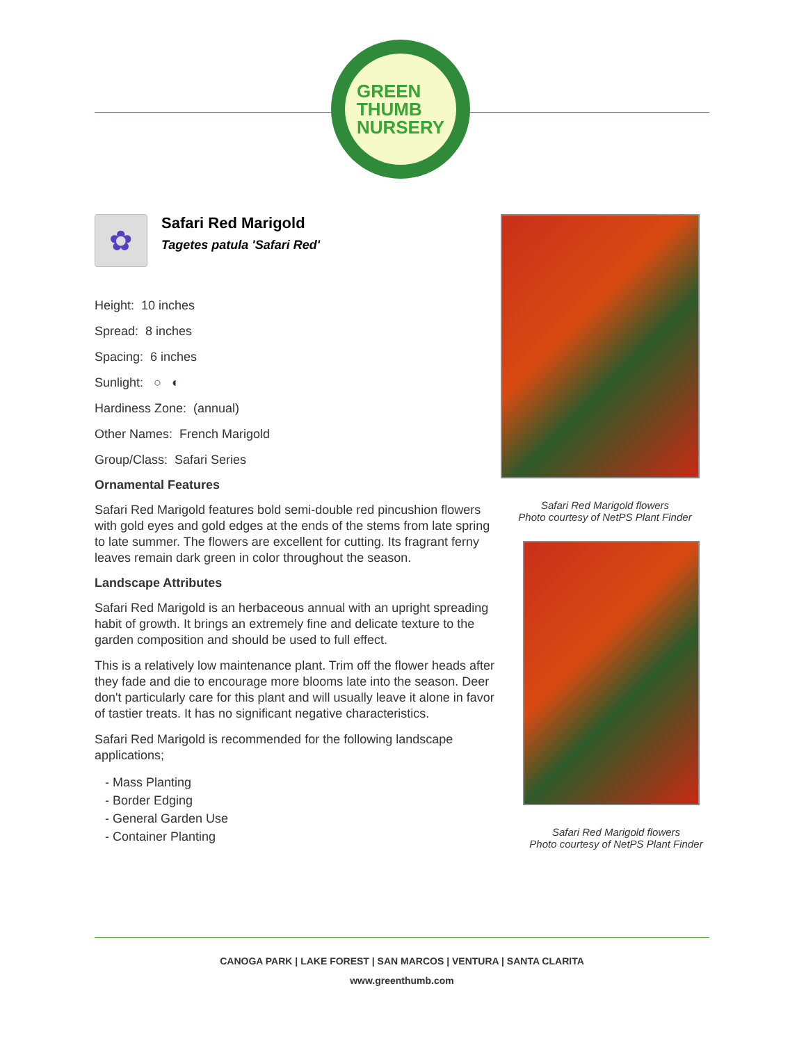GREEN
THUMB
NURSERY
✿
Safari Red Marigold
Tagetes patula 'Safari Red'
Height: 10 inches
Spread: 8 inches
Spacing: 6 inches
Sunlight: ○ ◐
Hardiness Zone: (annual)
Other Names: French Marigold
Group/Class: Safari Series
Ornamental Features
Safari Red Marigold features bold semi-double red pincushion flowers with gold eyes and gold edges at the ends of the stems from late spring to late summer. The flowers are excellent for cutting. Its fragrant ferny leaves remain dark green in color throughout the season.
Landscape Attributes
Safari Red Marigold is an herbaceous annual with an upright spreading habit of growth. It brings an extremely fine and delicate texture to the garden composition and should be used to full effect.
This is a relatively low maintenance plant. Trim off the flower heads after they fade and die to encourage more blooms late into the season. Deer don't particularly care for this plant and will usually leave it alone in favor of tastier treats. It has no significant negative characteristics.
Safari Red Marigold is recommended for the following landscape applications;
- Mass Planting
- Border Edging
- General Garden Use
- Container Planting
Safari Red Marigold flowers
Photo courtesy of NetPS Plant Finder
Safari Red Marigold flowers
Photo courtesy of NetPS Plant Finder
CANOGA PARK | LAKE FOREST | SAN MARCOS | VENTURA | SANTA CLARITA
www.greenthumb.com